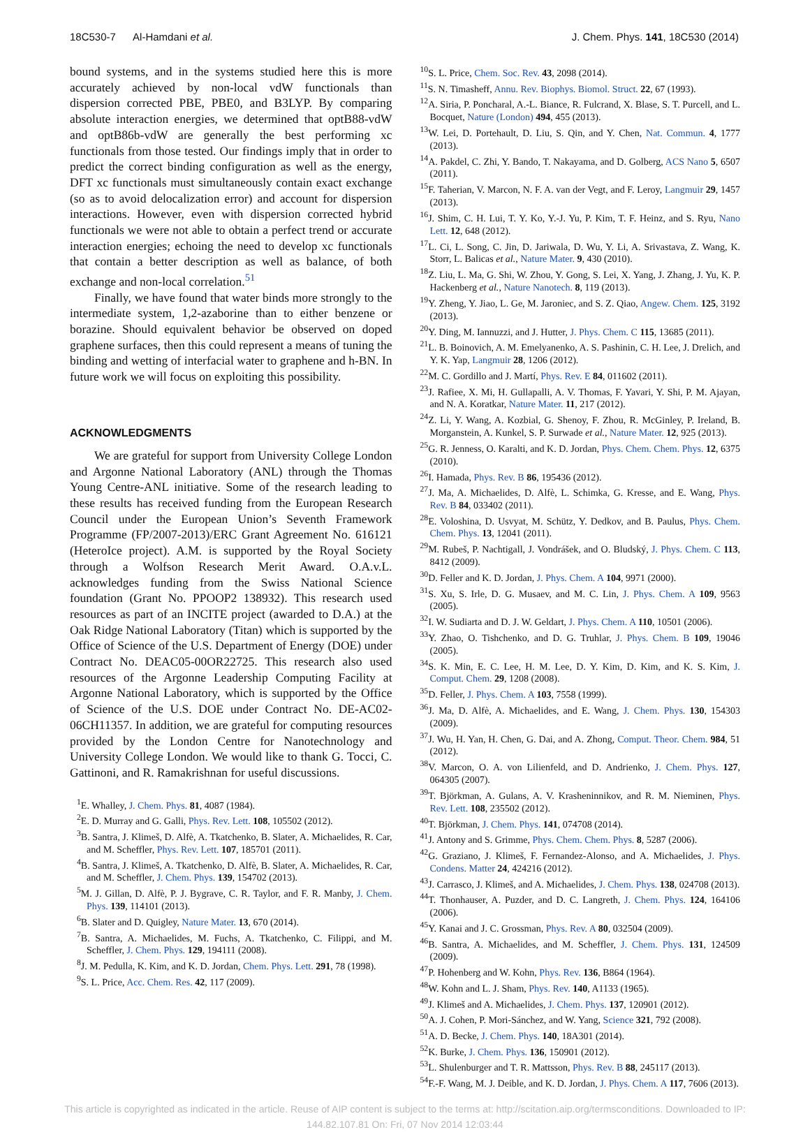18C530-7 Al-Hamdani et al. J. Chem. Phys. 141, 18C530 (2014)
bound systems, and in the systems studied here this is more accurately achieved by non-local vdW functionals than dispersion corrected PBE, PBE0, and B3LYP. By comparing absolute interaction energies, we determined that optB88-vdW and optB86b-vdW are generally the best performing xc functionals from those tested. Our findings imply that in order to predict the correct binding configuration as well as the energy, DFT xc functionals must simultaneously contain exact exchange (so as to avoid delocalization error) and account for dispersion interactions. However, even with dispersion corrected hybrid functionals we were not able to obtain a perfect trend or accurate interaction energies; echoing the need to develop xc functionals that contain a better description as well as balance, of both exchange and non-local correlation.<sup>51</sup>
Finally, we have found that water binds more strongly to the intermediate system, 1,2-azaborine than to either benzene or borazine. Should equivalent behavior be observed on doped graphene surfaces, then this could represent a means of tuning the binding and wetting of interfacial water to graphene and h-BN. In future work we will focus on exploiting this possibility.
ACKNOWLEDGMENTS
We are grateful for support from University College London and Argonne National Laboratory (ANL) through the Thomas Young Centre-ANL initiative. Some of the research leading to these results has received funding from the European Research Council under the European Union’s Seventh Framework Programme (FP/2007-2013)/ERC Grant Agreement No. 616121 (HeteroIce project). A.M. is supported by the Royal Society through a Wolfson Research Merit Award. O.A.v.L. acknowledges funding from the Swiss National Science foundation (Grant No. PPOOP2 138932). This research used resources as part of an INCITE project (awarded to D.A.) at the Oak Ridge National Laboratory (Titan) which is supported by the Office of Science of the U.S. Department of Energy (DOE) under Contract No. DEAC05-00OR22725. This research also used resources of the Argonne Leadership Computing Facility at Argonne National Laboratory, which is supported by the Office of Science of the U.S. DOE under Contract No. DE-AC02-06CH11357. In addition, we are grateful for computing resources provided by the London Centre for Nanotechnology and University College London. We would like to thank G. Tocci, C. Gattinoni, and R. Ramakrishnan for useful discussions.
<sup>1</sup> E. Whalley, J. Chem. Phys. 81, 4087 (1984).
<sup>2</sup> E. D. Murray and G. Galli, Phys. Rev. Lett. 108, 105502 (2012).
<sup>3</sup> B. Santra, J. Klimeš, D. Alfè, A. Tkatchenko, B. Slater, A. Michaelides, R. Car, and M. Scheffler, Phys. Rev. Lett. 107, 185701 (2011).
<sup>4</sup> B. Santra, J. Klimeš, A. Tkatchenko, D. Alfè, B. Slater, A. Michaelides, R. Car, and M. Scheffler, J. Chem. Phys. 139, 154702 (2013).
<sup>5</sup> M. J. Gillan, D. Alfè, P. J. Bygrave, C. R. Taylor, and F. R. Manby, J. Chem. Phys. 139, 114101 (2013).
<sup>6</sup>B. Slater and D. Quigley, Nature Mater. 13, 670 (2014).
<sup>7</sup>B. Santra, A. Michaelides, M. Fuchs, A. Tkatchenko, C. Filippi, and M. Scheffler, J. Chem. Phys. 129, 194111 (2008).
<sup>8</sup> J. M. Pedulla, K. Kim, and K. D. Jordan, Chem. Phys. Lett. 291, 78 (1998).
<sup>9</sup> S. L. Price, Acc. Chem. Res. 42, 117 (2009).
<sup>10</sup> S. L. Price, Chem. Soc. Rev. 43, 2098 (2014).
<sup>11</sup> S. N. Timasheff, Annu. Rev. Biophys. Biomol. Struct. 22, 67 (1993).
<sup>12</sup> A. Siria, P. Poncharal, A.-L. Biance, R. Fulcrand, X. Blase, S. T. Purcell, and L. Bocquet, Nature (London) 494, 455 (2013).
<sup>13</sup> W. Lei, D. Portehault, D. Liu, S. Qin, and Y. Chen, Nat. Commun. 4, 1777 (2013).
<sup>14</sup> A. Pakdel, C. Zhi, Y. Bando, T. Nakayama, and D. Golberg, ACS Nano 5, 6507 (2011).
<sup>15</sup>F. Taherian, V. Marcon, N. F. A. van der Vegt, and F. Leroy, Langmuir 29, 1457 (2013).
<sup>16</sup> J. Shim, C. H. Lui, T. Y. Ko, Y.-J. Yu, P. Kim, T. F. Heinz, and S. Ryu, Nano Lett. 12, 648 (2012).
<sup>17</sup> L. Ci, L. Song, C. Jin, D. Jariwala, D. Wu, Y. Li, A. Srivastava, Z. Wang, K. Storr, L. Balicas et al., Nature Mater. 9, 430 (2010).
<sup>18</sup> Z. Liu, L. Ma, G. Shi, W. Zhou, Y. Gong, S. Lei, X. Yang, J. Zhang, J. Yu, K. P. Hackenberg et al., Nature Nanotech. 8, 119 (2013).
<sup>19</sup> Y. Zheng, Y. Jiao, L. Ge, M. Jaroniec, and S. Z. Qiao, Angew. Chem. 125, 3192 (2013).
<sup>20</sup> Y. Ding, M. Iannuzzi, and J. Hutter, J. Phys. Chem. C 115, 13685 (2011).
<sup>21</sup> L. B. Boinovich, A. M. Emelyanenko, A. S. Pashinin, C. H. Lee, J. Drelich, and Y. K. Yap, Langmuir 28, 1206 (2012).
<sup>22</sup> M. C. Gordillo and J. Martí, Phys. Rev. E 84, 011602 (2011).
<sup>23</sup> J. Rafiee, X. Mi, H. Gullapalli, A. V. Thomas, F. Yavari, Y. Shi, P. M. Ajayan, and N. A. Koratkar, Nature Mater. 11, 217 (2012).
<sup>24</sup> Z. Li, Y. Wang, A. Kozbial, G. Shenoy, F. Zhou, R. McGinley, P. Ireland, B. Morganstein, A. Kunkel, S. P. Surwade et al., Nature Mater. 12, 925 (2013).
<sup>25</sup> G. R. Jenness, O. Karalti, and K. D. Jordan, Phys. Chem. Chem. Phys. 12, 6375 (2010).
<sup>26</sup> I. Hamada, Phys. Rev. B 86, 195436 (2012).
<sup>27</sup> J. Ma, A. Michaelides, D. Alfè, L. Schimka, G. Kresse, and E. Wang, Phys. Rev. B 84, 033402 (2011).
<sup>28</sup> E. Voloshina, D. Usvyat, M. Schütz, Y. Dedkov, and B. Paulus, Phys. Chem. Chem. Phys. 13, 12041 (2011).
<sup>29</sup> M. Rubeš, P. Nachtigall, J. Vondrášek, and O. Bludský, J. Phys. Chem. C 113, 8412 (2009).
<sup>30</sup> D. Feller and K. D. Jordan, J. Phys. Chem. A 104, 9971 (2000).
<sup>31</sup>S. Xu, S. Irle, D. G. Musaev, and M. C. Lin, J. Phys. Chem. A 109, 9563 (2005).
<sup>32</sup> I. W. Sudiarta and D. J. W. Geldart, J. Phys. Chem. A 110, 10501 (2006).
<sup>33</sup> Y. Zhao, O. Tishchenko, and D. G. Truhlar, J. Phys. Chem. B 109, 19046 (2005).
<sup>34</sup>S. K. Min, E. C. Lee, H. M. Lee, D. Y. Kim, D. Kim, and K. S. Kim, J. Comput. Chem. 29, 1208 (2008).
<sup>35</sup> D. Feller, J. Phys. Chem. A 103, 7558 (1999).
<sup>36</sup> J. Ma, D. Alfè, A. Michaelides, and E. Wang, J. Chem. Phys. 130, 154303 (2009).
<sup>37</sup> J. Wu, H. Yan, H. Chen, G. Dai, and A. Zhong, Comput. Theor. Chem. 984, 51 (2012).
<sup>38</sup>V. Marcon, O. A. von Lilienfeld, and D. Andrienko, J. Chem. Phys. 127, 064305 (2007).
<sup>39</sup> T. Björkman, A. Gulans, A. V. Krasheninnikov, and R. M. Nieminen, Phys. Rev. Lett. 108, 235502 (2012).
<sup>40</sup> T. Björkman, J. Chem. Phys. 141, 074708 (2014).
<sup>41</sup> J. Antony and S. Grimme, Phys. Chem. Chem. Phys. 8, 5287 (2006).
<sup>42</sup> G. Graziano, J. Klimeš, F. Fernandez-Alonso, and A. Michaelides, J. Phys. Condens. Matter 24, 424216 (2012).
<sup>43</sup> J. Carrasco, J. Klimeš, and A. Michaelides, J. Chem. Phys. 138, 024708 (2013).
<sup>44</sup> T. Thonhauser, A. Puzder, and D. C. Langreth, J. Chem. Phys. 124, 164106 (2006).
<sup>45</sup>Y. Kanai and J. C. Grossman, Phys. Rev. A 80, 032504 (2009).
<sup>46</sup>B. Santra, A. Michaelides, and M. Scheffler, J. Chem. Phys. 131, 124509 (2009).
<sup>47</sup>P. Hohenberg and W. Kohn, Phys. Rev. 136, B864 (1964).
<sup>48</sup> W. Kohn and L. J. Sham, Phys. Rev. 140, A1133 (1965).
<sup>49</sup> J. Klimeš and A. Michaelides, J. Chem. Phys. 137, 120901 (2012).
<sup>50</sup> A. J. Cohen, P. Mori-Sánchez, and W. Yang, Science 321, 792 (2008).
<sup>51</sup> A. D. Becke, J. Chem. Phys. 140, 18A301 (2014).
<sup>52</sup>K. Burke, J. Chem. Phys. 136, 150901 (2012).
<sup>53</sup> L. Shulenburger and T. R. Mattsson, Phys. Rev. B 88, 245117 (2013).
<sup>54</sup>F.-F. Wang, M. J. Deible, and K. D. Jordan, J. Phys. Chem. A 117, 7606 (2013).
This article is copyrighted as indicated in the article. Reuse of AIP content is subject to the terms at: http://scitation.aip.org/termsconditions. Downloaded to IP:
144.82.107.81 On: Fri, 07 Nov 2014 12:03:44